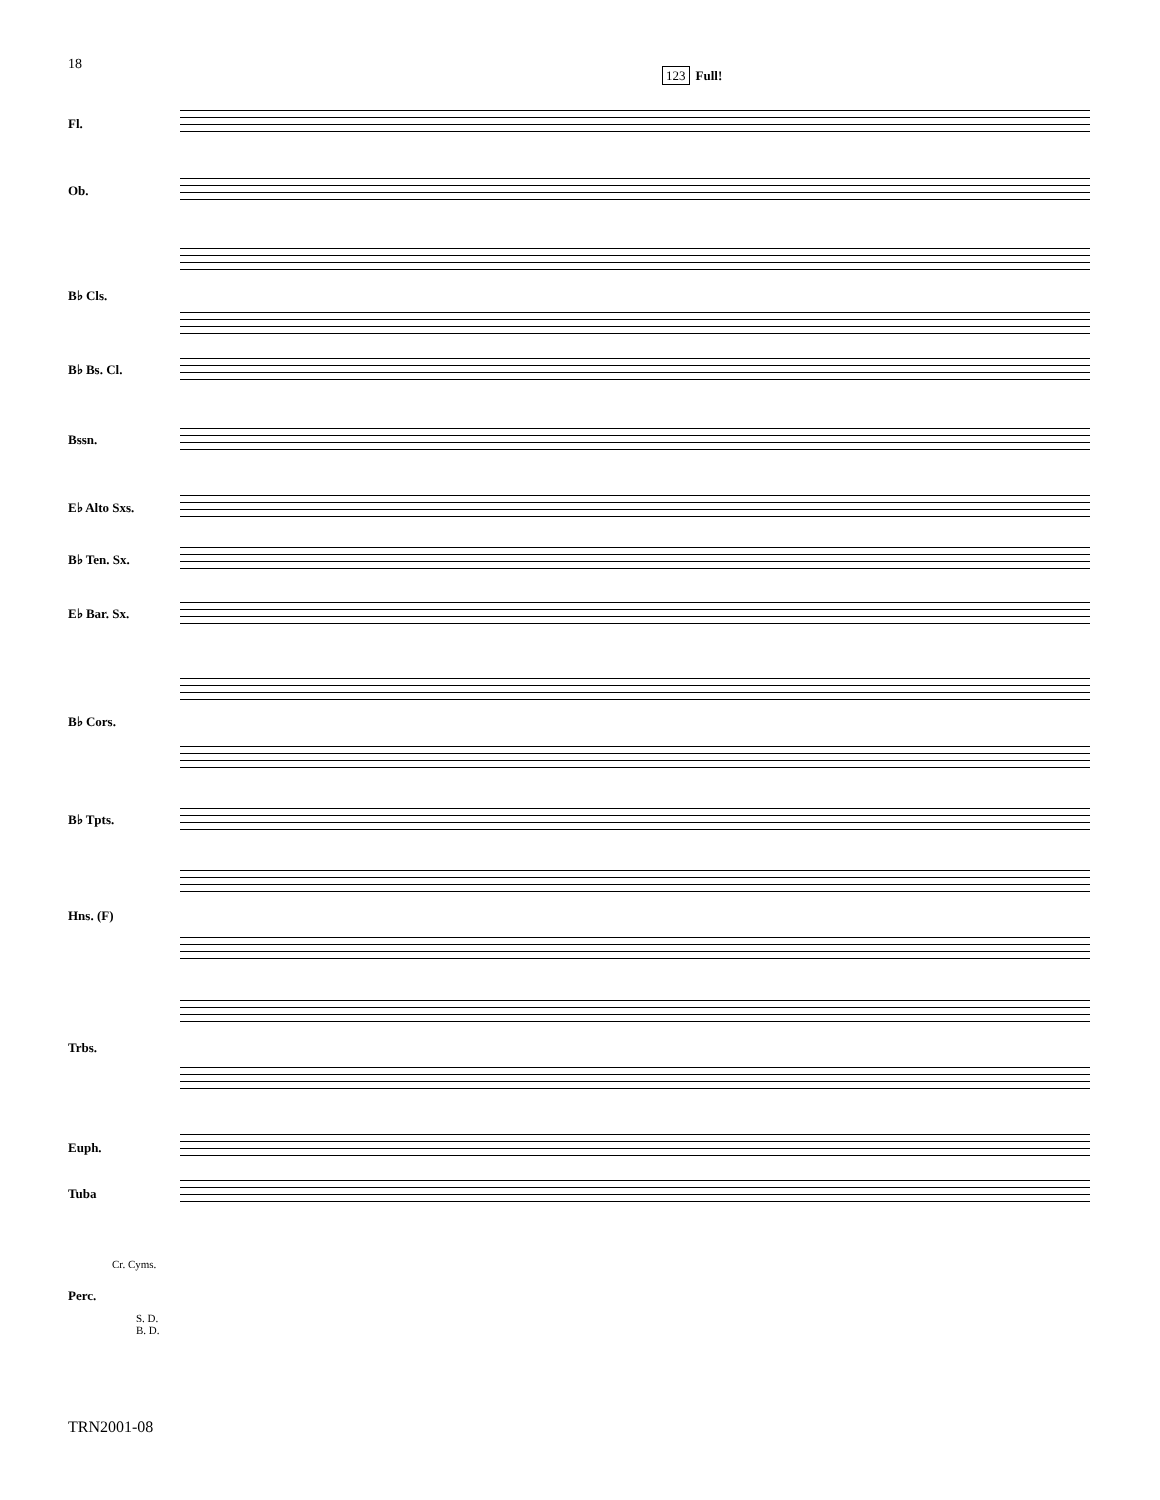18
123 Full!
Fl.
Ob.
B♭ Cls.
B♭ Bs. Cl.
Bssn.
E♭ Alto Sxs.
B♭ Ten. Sx.
E♭ Bar. Sx.
B♭ Cors.
B♭ Tpts.
Hns. (F)
Trbs.
Euph.
Tuba
Perc.
Cr. Cyms.
S. D.
B. D.
TRN2001-08